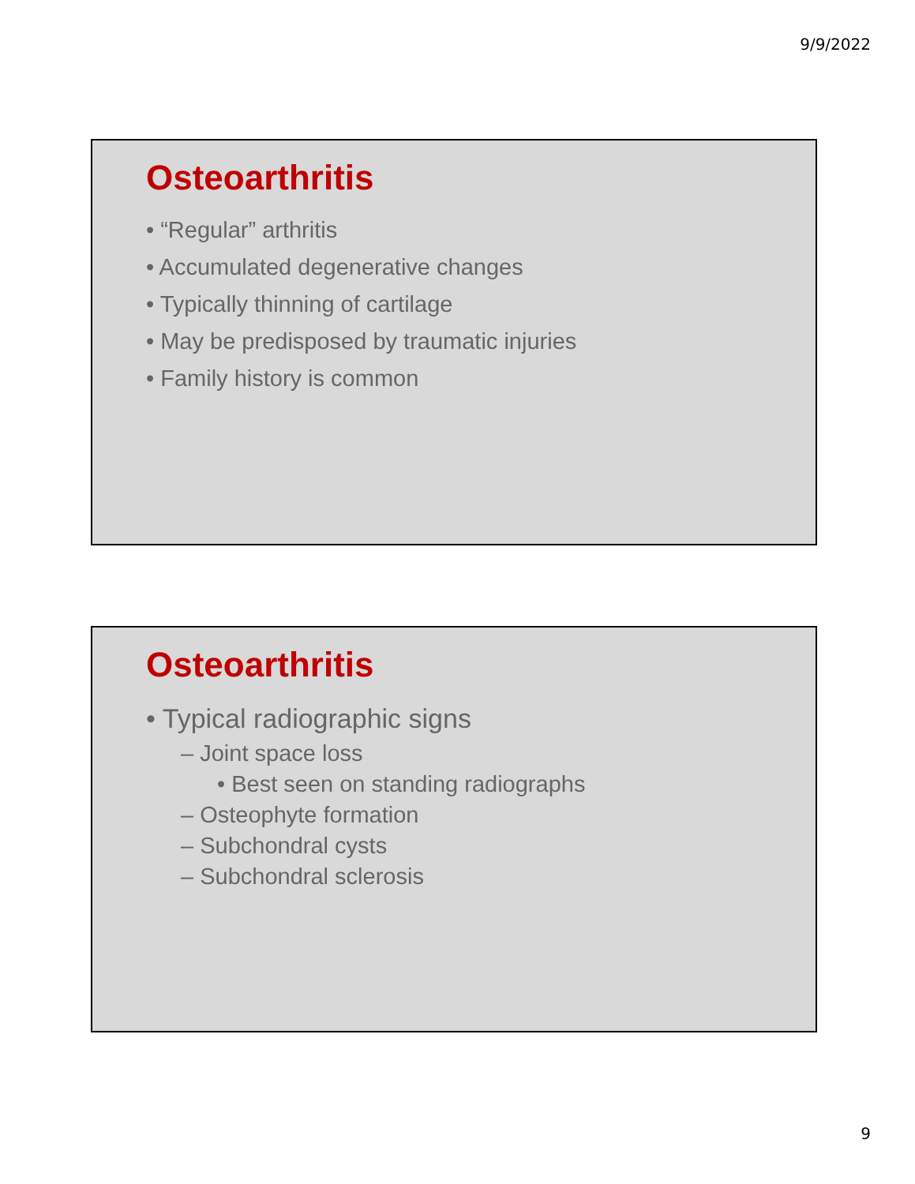9/9/2022
Osteoarthritis
• “Regular” arthritis
• Accumulated degenerative changes
• Typically thinning of cartilage
• May be predisposed by traumatic injuries
• Family history is common
Osteoarthritis
• Typical radiographic signs
– Joint space loss
• Best seen on standing radiographs
– Osteophyte formation
– Subchondral cysts
– Subchondral sclerosis
9